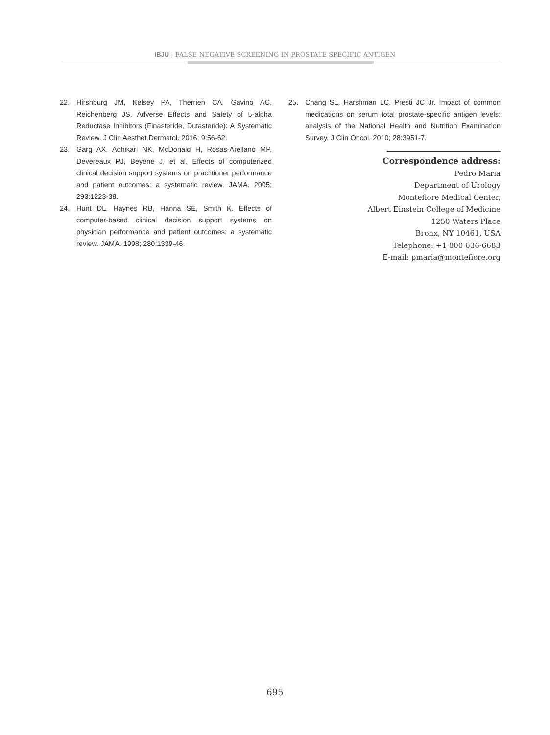IBJU | FALSE-NEGATIVE SCREENING IN PROSTATE SPECIFIC ANTIGEN
22. Hirshburg JM, Kelsey PA, Therrien CA, Gavino AC, Reichenberg JS. Adverse Effects and Safety of 5-alpha Reductase Inhibitors (Finasteride, Dutasteride): A Systematic Review. J Clin Aesthet Dermatol. 2016; 9:56-62.
23. Garg AX, Adhikari NK, McDonald H, Rosas-Arellano MP, Devereaux PJ, Beyene J, et al. Effects of computerized clinical decision support systems on practitioner performance and patient outcomes: a systematic review. JAMA. 2005; 293:1223-38.
24. Hunt DL, Haynes RB, Hanna SE, Smith K. Effects of computer-based clinical decision support systems on physician performance and patient outcomes: a systematic review. JAMA. 1998; 280:1339-46.
25. Chang SL, Harshman LC, Presti JC Jr. Impact of common medications on serum total prostate-specific antigen levels: analysis of the National Health and Nutrition Examination Survey. J Clin Oncol. 2010; 28:3951-7.
Correspondence address:
Pedro Maria
Department of Urology
Montefiore Medical Center,
Albert Einstein College of Medicine
1250 Waters Place
Bronx, NY 10461, USA
Telephone: +1 800 636-6683
E-mail: pmaria@montefiore.org
695